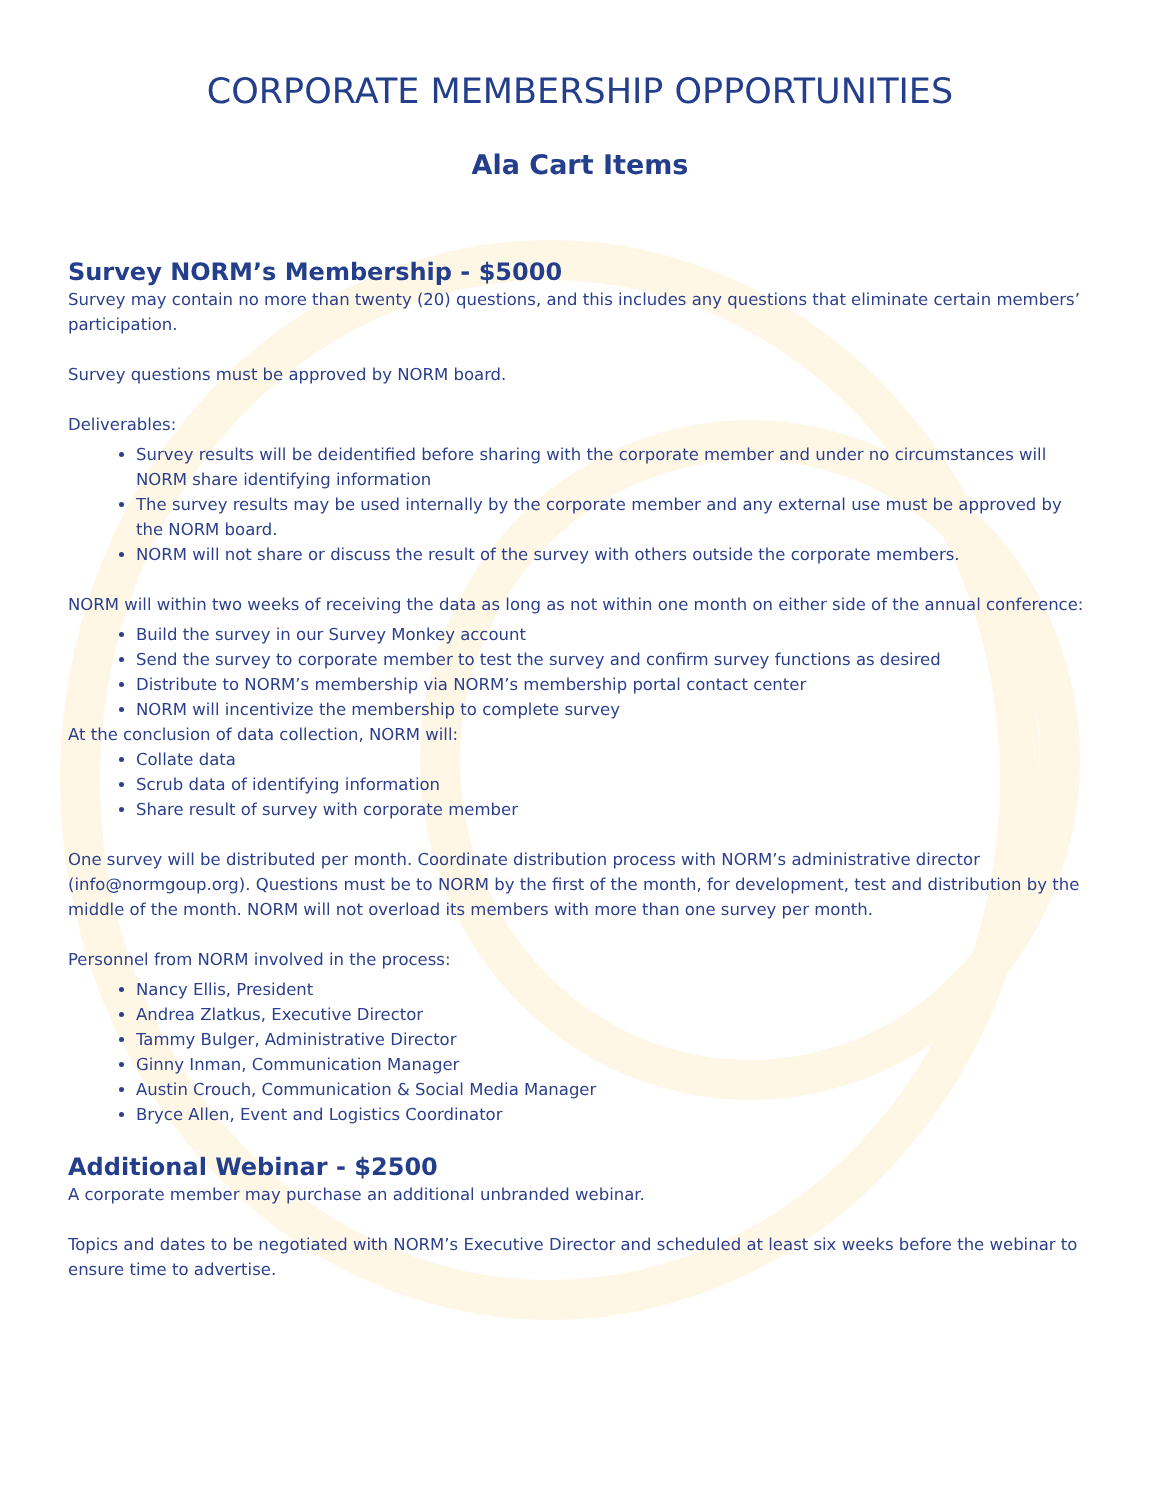CORPORATE MEMBERSHIP OPPORTUNITIES
Ala Cart Items
Survey NORM’s Membership - $5000
Survey may contain no more than twenty (20) questions, and this includes any questions that eliminate certain members’ participation.
Survey questions must be approved by NORM board.
Deliverables:
Survey results will be deidentified before sharing with the corporate member and under no circumstances will NORM share identifying information
The survey results may be used internally by the corporate member and any external use must be approved by the NORM board.
NORM will not share or discuss the result of the survey with others outside the corporate members.
NORM will within two weeks of receiving the data as long as not within one month on either side of the annual conference:
Build the survey in our Survey Monkey account
Send the survey to corporate member to test the survey and confirm survey functions as desired
Distribute to NORM’s membership via NORM’s membership portal contact center
NORM will incentivize the membership to complete survey
At the conclusion of data collection, NORM will:
Collate data
Scrub data of identifying information
Share result of survey with corporate member
One survey will be distributed per month. Coordinate distribution process with NORM’s administrative director (info@normgoup.org). Questions must be to NORM by the first of the month, for development, test and distribution by the middle of the month. NORM will not overload its members with more than one survey per month.
Personnel from NORM involved in the process:
Nancy Ellis, President
Andrea Zlatkus, Executive Director
Tammy Bulger, Administrative Director
Ginny Inman, Communication Manager
Austin Crouch, Communication & Social Media Manager
Bryce Allen, Event and Logistics Coordinator
Additional Webinar - $2500
A corporate member may purchase an additional unbranded webinar.
Topics and dates to be negotiated with NORM’s Executive Director and scheduled at least six weeks before the webinar to ensure time to advertise.